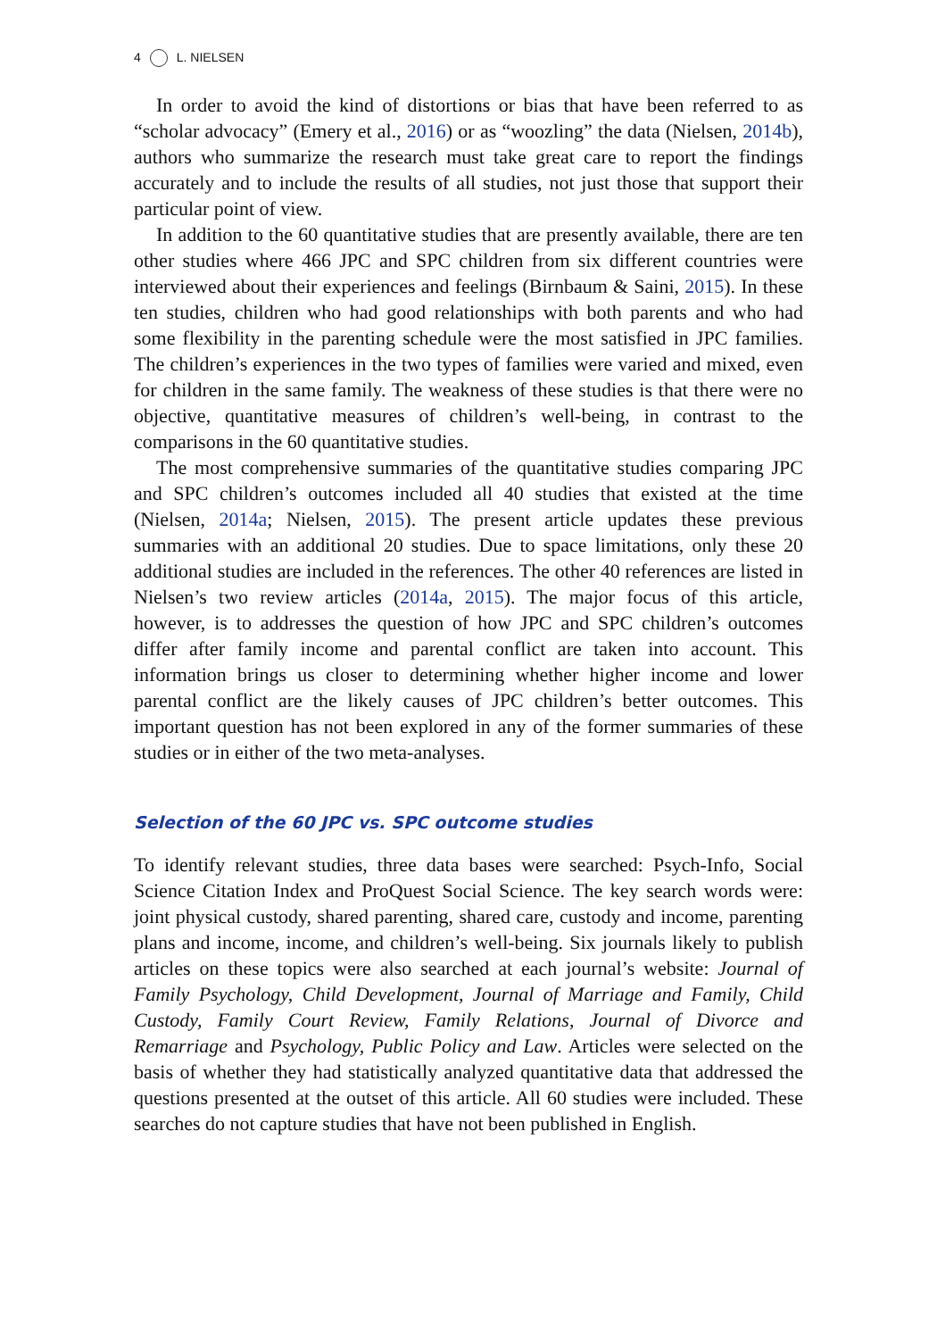4 L. NIELSEN
In order to avoid the kind of distortions or bias that have been referred to as “scholar advocacy” (Emery et al., 2016) or as “woozling” the data (Nielsen, 2014b), authors who summarize the research must take great care to report the findings accurately and to include the results of all studies, not just those that support their particular point of view.
In addition to the 60 quantitative studies that are presently available, there are ten other studies where 466 JPC and SPC children from six different countries were interviewed about their experiences and feelings (Birnbaum & Saini, 2015). In these ten studies, children who had good relationships with both parents and who had some flexibility in the parenting schedule were the most satisfied in JPC families. The children’s experiences in the two types of families were varied and mixed, even for children in the same family. The weakness of these studies is that there were no objective, quantitative measures of children’s well-being, in contrast to the comparisons in the 60 quantitative studies.
The most comprehensive summaries of the quantitative studies comparing JPC and SPC children’s outcomes included all 40 studies that existed at the time (Nielsen, 2014a; Nielsen, 2015). The present article updates these previous summaries with an additional 20 studies. Due to space limitations, only these 20 additional studies are included in the references. The other 40 references are listed in Nielsen’s two review articles (2014a, 2015). The major focus of this article, however, is to addresses the question of how JPC and SPC children’s outcomes differ after family income and parental conflict are taken into account. This information brings us closer to determining whether higher income and lower parental conflict are the likely causes of JPC children’s better outcomes. This important question has not been explored in any of the former summaries of these studies or in either of the two meta-analyses.
Selection of the 60 JPC vs. SPC outcome studies
To identify relevant studies, three data bases were searched: Psych-Info, Social Science Citation Index and ProQuest Social Science. The key search words were: joint physical custody, shared parenting, shared care, custody and income, parenting plans and income, income, and children’s well-being. Six journals likely to publish articles on these topics were also searched at each journal’s website: Journal of Family Psychology, Child Development, Journal of Marriage and Family, Child Custody, Family Court Review, Family Relations, Journal of Divorce and Remarriage and Psychology, Public Policy and Law. Articles were selected on the basis of whether they had statistically analyzed quantitative data that addressed the questions presented at the outset of this article. All 60 studies were included. These searches do not capture studies that have not been published in English.